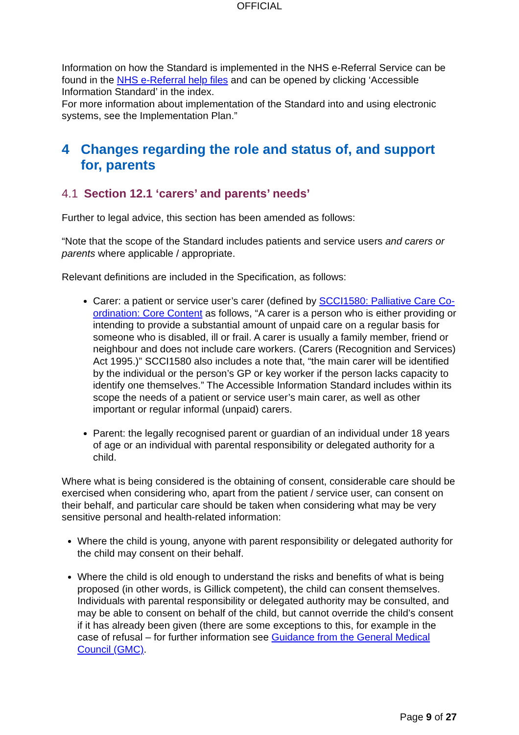OFFICIAL
Information on how the Standard is implemented in the NHS e-Referral Service can be found in the NHS e-Referral help files and can be opened by clicking ‘Accessible Information Standard’ in the index.
For more information about implementation of the Standard into and using electronic systems, see the Implementation Plan.”
4 Changes regarding the role and status of, and support for, parents
4.1 Section 12.1 ‘carers’ and parents’ needs’
Further to legal advice, this section has been amended as follows:
“Note that the scope of the Standard includes patients and service users and carers or parents where applicable / appropriate.
Relevant definitions are included in the Specification, as follows:
Carer: a patient or service user’s carer (defined by SCCI1580: Palliative Care Co-ordination: Core Content as follows, “A carer is a person who is either providing or intending to provide a substantial amount of unpaid care on a regular basis for someone who is disabled, ill or frail. A carer is usually a family member, friend or neighbour and does not include care workers. (Carers (Recognition and Services) Act 1995.)” SCCI1580 also includes a note that, “the main carer will be identified by the individual or the person’s GP or key worker if the person lacks capacity to identify one themselves.” The Accessible Information Standard includes within its scope the needs of a patient or service user’s main carer, as well as other important or regular informal (unpaid) carers.
Parent: the legally recognised parent or guardian of an individual under 18 years of age or an individual with parental responsibility or delegated authority for a child.
Where what is being considered is the obtaining of consent, considerable care should be exercised when considering who, apart from the patient / service user, can consent on their behalf, and particular care should be taken when considering what may be very sensitive personal and health-related information:
Where the child is young, anyone with parent responsibility or delegated authority for the child may consent on their behalf.
Where the child is old enough to understand the risks and benefits of what is being proposed (in other words, is Gillick competent), the child can consent themselves. Individuals with parental responsibility or delegated authority may be consulted, and may be able to consent on behalf of the child, but cannot override the child’s consent if it has already been given (there are some exceptions to this, for example in the case of refusal – for further information see Guidance from the General Medical Council (GMC).
Page 9 of 27